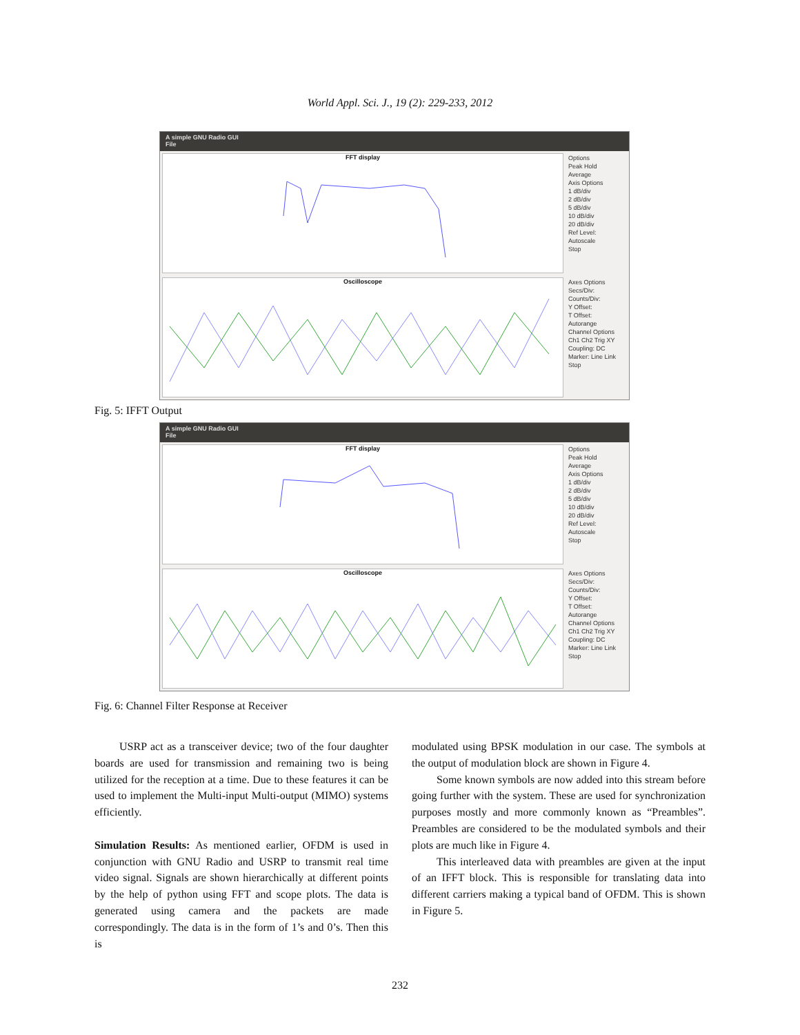World Appl. Sci. J., 19 (2): 229-233, 2012
A simple GNU Radio GUI
File
FFT display
Options
Peak Hold
Average
Axis Options
1 dB/div
2 dB/div
5 dB/div
10 dB/div
20 dB/div
Ref Level:
Autoscale
Stop
Oscilloscope
Axes Options
Secs/Div:
Counts/Div:
Y Offset:
T Offset:
Autorange
Channel Options
Ch1 Ch2 Trig XY
Coupling: DC
Marker: Line Link
Stop
Fig. 5: IFFT Output
A simple GNU Radio GUI
File
FFT display
Options
Peak Hold
Average
Axis Options
1 dB/div
2 dB/div
5 dB/div
10 dB/div
20 dB/div
Ref Level:
Autoscale
Stop
Oscilloscope
Axes Options
Secs/Div:
Counts/Div:
Y Offset:
T Offset:
Autorange
Channel Options
Ch1 Ch2 Trig XY
Coupling: DC
Marker: Line Link
Stop
Fig. 6: Channel Filter Response at Receiver
USRP act as a transceiver device; two of the four daughter boards are used for transmission and remaining two is being utilized for the reception at a time. Due to these features it can be used to implement the Multi-input Multi-output (MIMO) systems efficiently.
Simulation Results: As mentioned earlier, OFDM is used in conjunction with GNU Radio and USRP to transmit real time video signal. Signals are shown hierarchically at different points by the help of python using FFT and scope plots. The data is generated using camera and the packets are made correspondingly. The data is in the form of 1’s and 0’s. Then this is
modulated using BPSK modulation in our case. The symbols at the output of modulation block are shown in Figure 4.
Some known symbols are now added into this stream before going further with the system. These are used for synchronization purposes mostly and more commonly known as “Preambles”. Preambles are considered to be the modulated symbols and their plots are much like in Figure 4.
This interleaved data with preambles are given at the input of an IFFT block. This is responsible for translating data into different carriers making a typical band of OFDM. This is shown in Figure 5.
232